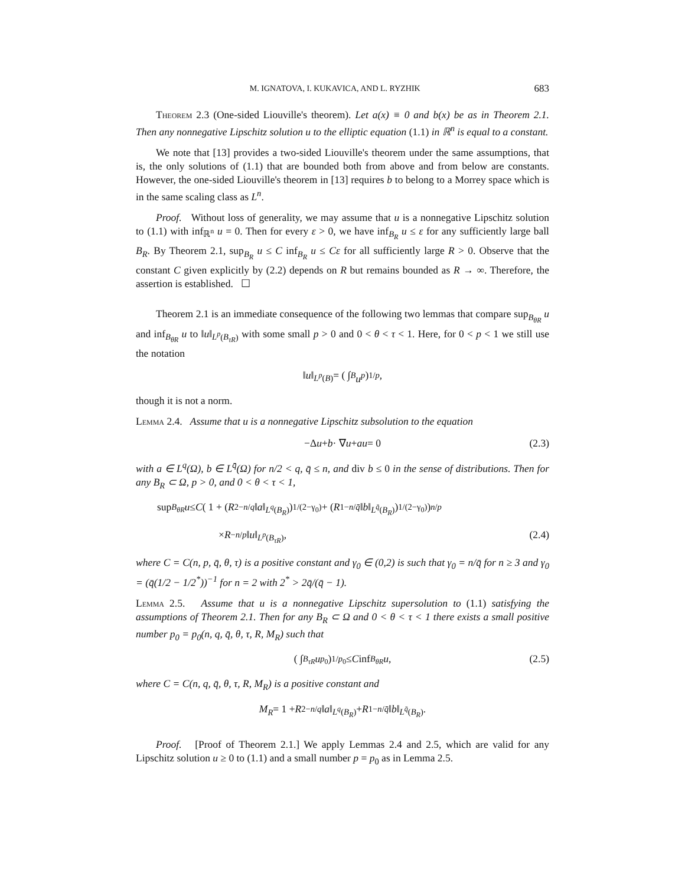M. IGNATOVA, I. KUKAVICA, AND L. RYZHIK 683
Theorem 2.3 (One-sided Liouville's theorem). Let a(x) ≡ 0 and b(x) be as in Theorem 2.1. Then any nonnegative Lipschitz solution u to the elliptic equation (1.1) in ℝ<sup>n</sup> is equal to a constant.
We note that [13] provides a two-sided Liouville's theorem under the same assumptions, that is, the only solutions of (1.1) that are bounded both from above and from below are constants. However, the one-sided Liouville's theorem in [13] requires b to belong to a Morrey space which is in the same scaling class as L<sup>n</sup>.
Proof. Without loss of generality, we may assume that u is a nonnegative Lipschitz solution to (1.1) with inf<sub>ℝ<sup>n</sup></sub> u = 0. Then for every ε > 0, we have inf<sub>B<sub>R</sub></sub> u ≤ ε for any sufficiently large ball B<sub>R</sub>. By Theorem 2.1, sup<sub>B<sub>R</sub></sub> u ≤ C inf<sub>B<sub>R</sub></sub> u ≤ Cε for all sufficiently large R > 0. Observe that the constant C given explicitly by (2.2) depends on R but remains bounded as R → ∞. Therefore, the assertion is established. ☐
Theorem 2.1 is an immediate consequence of the following two lemmas that compare sup<sub>B<sub>θR</sub></sub> u and inf<sub>B<sub>θR</sub></sub> u to ‖u‖<sub>L<sup>p</sup>(B<sub>τR</sub>)</sub> with some small p > 0 and 0 < θ < τ < 1. Here, for 0 < p < 1 we still use the notation
‖ u ‖<sub>L<sup>p</sup>(B)</sub> = ( ∫<sub>B</sub> u<sup>p</sup> )<sup>1/p</sup>,
though it is not a norm.
Lemma 2.4. Assume that u is a nonnegative Lipschitz subsolution to the equation
−Δ u + b · ∇ u + au = 0 (2.3)
with a ∈ L<sup>q</sup>(Ω), b ∈ L<sup>q̄</sup>(Ω) for n/2 < q, q̄ ≤ n, and div b ≤ 0 in the sense of distributions. Then for any B<sub>R</sub> ⊂ Ω, p > 0, and 0 < θ < τ < 1,
sup<sub>B<sub>θR</sub></sub> u ≤ C ( 1 + ( R<sup>2−n/q</sup> ‖ a ‖<sub>L<sup>q</sup>(B<sub>R</sub>)</sub> )<sup>1/(2−γ<sub>0</sub>)</sup> + ( R<sup>1−n/q̄</sup> ‖ b ‖<sub>L<sup>q̄</sup>(B<sub>R</sub>)</sub> )<sup>1/(2−γ<sub>0</sub>)</sup> )<sup>n/p</sup>
× R<sup>−n/p</sup> ‖ u ‖<sub>L<sup>p</sup>(B<sub>τR</sub>)</sub>, (2.4)
where C = C(n, p, q̄, θ, τ) is a positive constant and γ<sub>0</sub> ∈ (0,2) is such that γ<sub>0</sub> = n/q̄ for n ≥ 3 and γ<sub>0</sub> = (q̄(1/2 − 1/2<sup>*</sup>))<sup>−1</sup> for n = 2 with 2<sup>*</sup> > 2q̄/(q̄ − 1).
Lemma 2.5. Assume that u is a nonnegative Lipschitz supersolution to (1.1) satisfying the assumptions of Theorem 2.1. Then for any B<sub>R</sub> ⊂ Ω and 0 < θ < τ < 1 there exists a small positive number p<sub>0</sub> = p<sub>0</sub>(n, q, q̄, θ, τ, R, M<sub>R</sub>) such that
( ∫<sub>B<sub>τR</sub></sub> u<sup>p<sub>0</sub></sup> )<sup>1/p<sub>0</sub></sup> ≤ C inf<sub>B<sub>θR</sub></sub> u, (2.5)
where C = C(n, q, q̄, θ, τ, R, M<sub>R</sub>) is a positive constant and
M<sub>R</sub> = 1 + R<sup>2−n/q</sup> ‖ a ‖<sub>L<sup>q</sup>(B<sub>R</sub>)</sub> + R<sup>1−n/q̄</sup> ‖ b ‖<sub>L<sup>q̄</sup>(B<sub>R</sub>)</sub>.
Proof. [Proof of Theorem 2.1.] We apply Lemmas 2.4 and 2.5, which are valid for any Lipschitz solution u ≥ 0 to (1.1) and a small number p = p<sub>0</sub> as in Lemma 2.5.